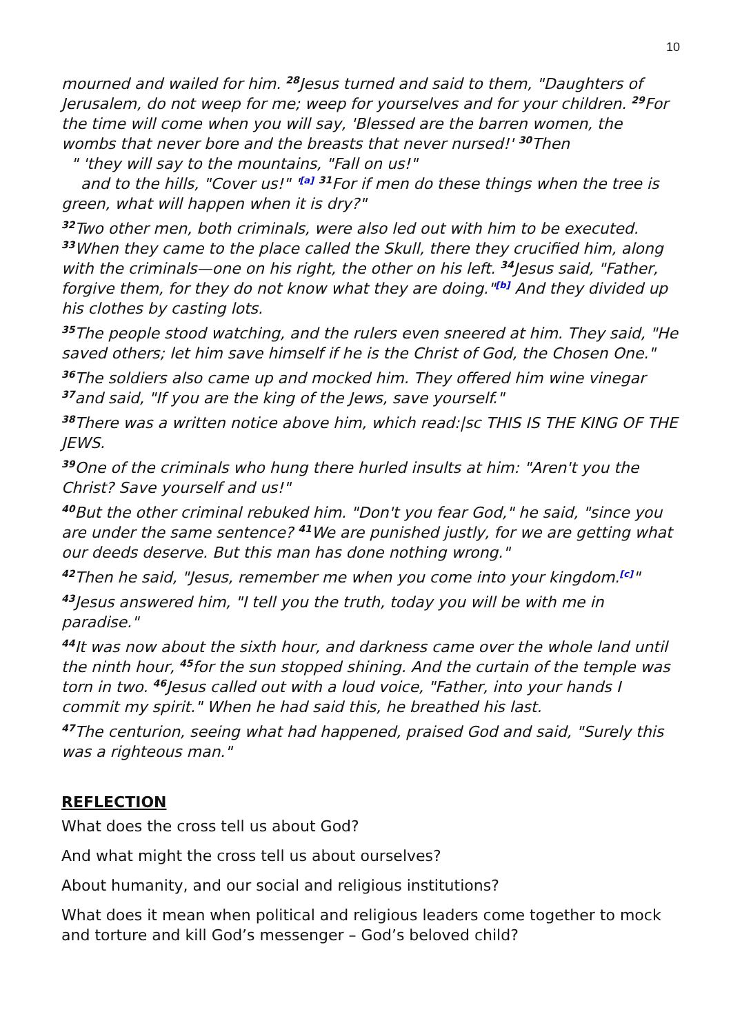10
mourned and wailed for him. <sup>28</sup>Jesus turned and said to them, "Daughters of Jerusalem, do not weep for me; weep for yourselves and for your children. <sup>29</sup>For the time will come when you will say, 'Blessed are the barren women, the wombs that never bore and the breasts that never nursed!' <sup>30</sup>Then
" 'they will say to the mountains, "Fall on us!"
and to the hills, "Cover us!" '<sup>[a]</sup> <sup>31</sup>For if men do these things when the tree is green, what will happen when it is dry?"
<sup>32</sup> Two other men, both criminals, were also led out with him to be executed. <sup>33</sup>When they came to the place called the Skull, there they crucified him, along with the criminals—one on his right, the other on his left. <sup>34</sup>Jesus said, "Father, forgive them, for they do not know what they are doing."<sup>[b]</sup> And they divided up his clothes by casting lots.
<sup>35</sup> The people stood watching, and the rulers even sneered at him. They said, "He saved others; let him save himself if he is the Christ of God, the Chosen One."
<sup>36</sup> The soldiers also came up and mocked him. They offered him wine vinegar <sup>37</sup>and said, "If you are the king of the Jews, save yourself."
<sup>38</sup> There was a written notice above him, which read:|sc THIS IS THE KING OF THE JEWS.
<sup>39</sup> One of the criminals who hung there hurled insults at him: "Aren't you the Christ? Save yourself and us!"
<sup>40</sup> But the other criminal rebuked him. "Don't you fear God," he said, "since you are under the same sentence? <sup>41</sup>We are punished justly, for we are getting what our deeds deserve. But this man has done nothing wrong."
<sup>42</sup> Then he said, "Jesus, remember me when you come into your kingdom.<sup>[c]</sup>"
<sup>43</sup> Jesus answered him, "I tell you the truth, today you will be with me in paradise."
<sup>44</sup> It was now about the sixth hour, and darkness came over the whole land until the ninth hour, <sup>45</sup>for the sun stopped shining. And the curtain of the temple was torn in two. <sup>46</sup>Jesus called out with a loud voice, "Father, into your hands I commit my spirit." When he had said this, he breathed his last.
<sup>47</sup> The centurion, seeing what had happened, praised God and said, "Surely this was a righteous man."
REFLECTION
What does the cross tell us about God?
And what might the cross tell us about ourselves?
About humanity, and our social and religious institutions?
What does it mean when political and religious leaders come together to mock and torture and kill God’s messenger – God’s beloved child?